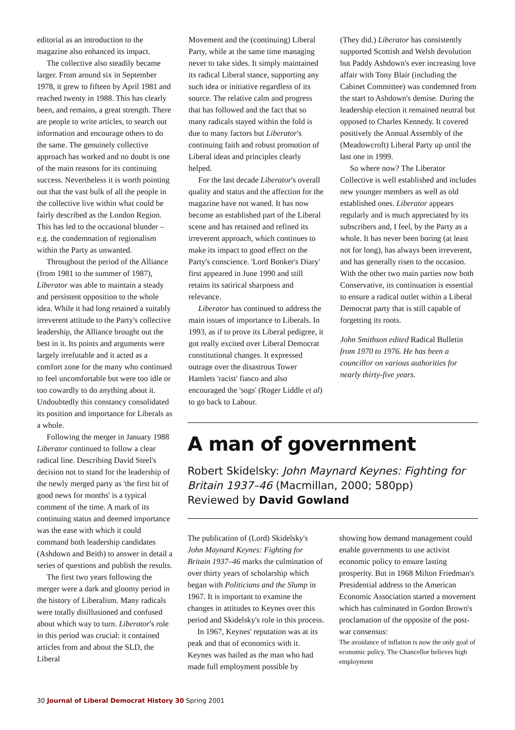editorial as an introduction to the magazine also enhanced its impact.
The collective also steadily became larger. From around six in September 1978, it grew to fifteen by April 1981 and reached twenty in 1988. This has clearly been, and remains, a great strength. There are people to write articles, to search out information and encourage others to do the same. The genuinely collective approach has worked and no doubt is one of the main reasons for its continuing success. Nevertheless it is worth pointing out that the vast bulk of all the people in the collective live within what could be fairly described as the London Region. This has led to the occasional blunder – e.g. the condemnation of regionalism within the Party as unwanted.
Throughout the period of the Alliance (from 1981 to the summer of 1987), Liberator was able to maintain a steady and persistent opposition to the whole idea. While it had long retained a suitably irreverent attitude to the Party's collective leadership, the Alliance brought out the best in it. Its points and arguments were largely irrefutable and it acted as a comfort zone for the many who continued to feel uncomfortable but were too idle or too cowardly to do anything about it. Undoubtedly this constancy consolidated its position and importance for Liberals as a whole.
Following the merger in January 1988 Liberator continued to follow a clear radical line. Describing David Steel's decision not to stand for the leadership of the newly merged party as 'the first bit of good news for months' is a typical comment of the time. A mark of its continuing status and deemed importance was the ease with which it could command both leadership candidates (Ashdown and Beith) to answer in detail a series of questions and publish the results.
The first two years following the merger were a dark and gloomy period in the history of Liberalism. Many radicals were totally disillusioned and confused about which way to turn. Liberator's role in this period was crucial: it contained articles from and about the SLD, the Liberal
Movement and the (continuing) Liberal Party, while at the same time managing never to take sides. It simply maintained its radical Liberal stance, supporting any such idea or initiative regardless of its source. The relative calm and progress that has followed and the fact that so many radicals stayed within the fold is due to many factors but Liberator's continuing faith and robust promotion of Liberal ideas and principles clearly helped.
For the last decade Liberator's overall quality and status and the affection for the magazine have not waned. It has now become an established part of the Liberal scene and has retained and refined its irreverent approach, which continues to make its impact to good effect on the Party's conscience. 'Lord Bonker's Diary' first appeared in June 1990 and still retains its satirical sharpness and relevance.
Liberator has continued to address the main issues of importance to Liberals. In 1993, as if to prove its Liberal pedigree, it got really excited over Liberal Democrat constitutional changes. It expressed outrage over the disastrous Tower Hamlets 'racist' fiasco and also encouraged the 'sogs' (Roger Liddle et al) to go back to Labour.
(They did.) Liberator has consistently supported Scottish and Welsh devolution but Paddy Ashdown's ever increasing love affair with Tony Blair (including the Cabinet Committee) was condemned from the start to Ashdown's demise. During the leadership election it remained neutral but opposed to Charles Kennedy. It covered positively the Annual Assembly of the (Meadowcroft) Liberal Party up until the last one in 1999.
So where now? The Liberator Collective is well established and includes new younger members as well as old established ones. Liberator appears regularly and is much appreciated by its subscribers and, I feel, by the Party as a whole. It has never been boring (at least not for long), has always been irreverent, and has generally risen to the occasion. With the other two main parties now both Conservative, its continuation is essential to ensure a radical outlet within a Liberal Democrat party that is still capable of forgetting its roots.
John Smithson edited Radical Bulletin from 1970 to 1976. He has been a councillor on various authorities for nearly thirty-five years.
A man of government
Robert Skidelsky: John Maynard Keynes: Fighting for Britain 1937–46 (Macmillan, 2000; 580pp)
Reviewed by David Gowland
The publication of (Lord) Skidelsky's John Maynard Keynes: Fighting for Britain 1937–46 marks the culmination of over thirty years of scholarship which began with Politicians and the Slump in 1967. It is important to examine the changes in attitudes to Keynes over this period and Skidelsky's role in this process.
In 1967, Keynes' reputation was at its peak and that of economics with it. Keynes was hailed as the man who had made full employment possible by
showing how demand management could enable governments to use activist economic policy to ensure lasting prosperity. But in 1968 Milton Friedman's Presidential address to the American Economic Association started a movement which has culminated in Gordon Brown's proclamation of the opposite of the post-war consensus:
The avoidance of inflation is now the only goal of economic policy. The Chancellor believes high employment
30 Journal of Liberal Democrat History 30 Spring 2001